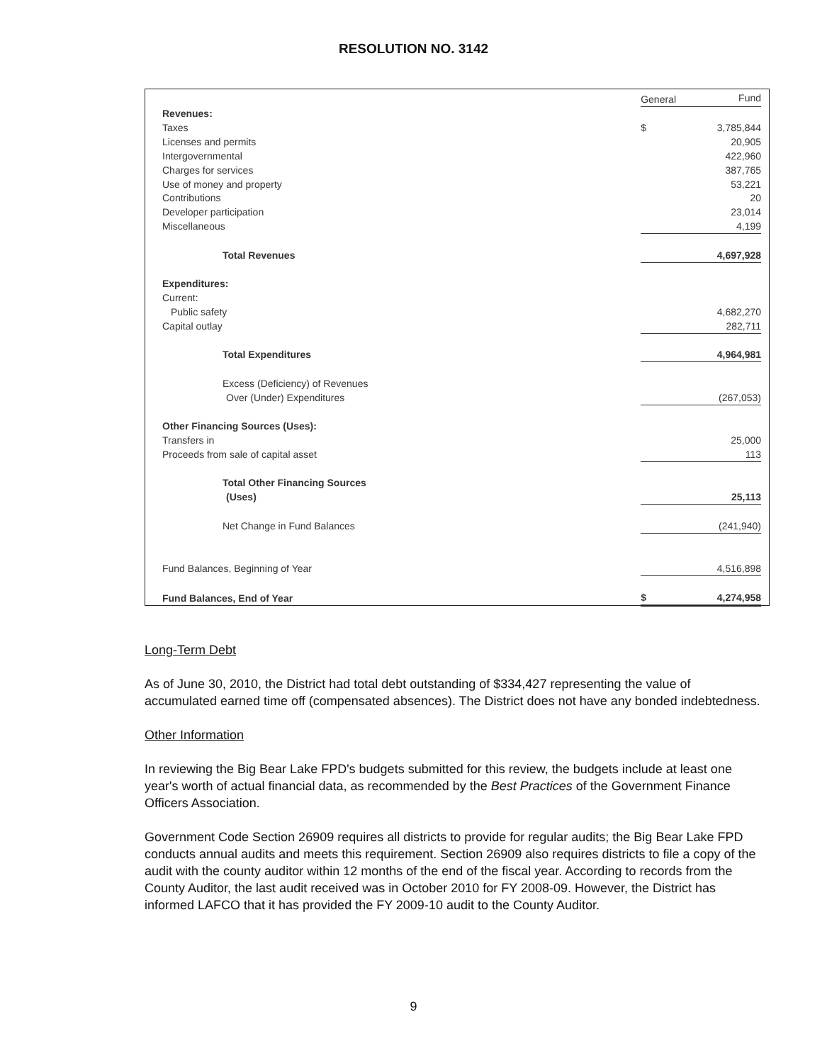RESOLUTION NO. 3142
| | General | Fund |
| Revenues: | | |
| Taxes | $ | 3,785,844 |
| Licenses and permits | | 20,905 |
| Intergovernmental | | 422,960 |
| Charges for services | | 387,765 |
| Use of money and property | | 53,221 |
| Contributions | | 20 |
| Developer participation | | 23,014 |
| Miscellaneous | | 4,199 |
| Total Revenues | | 4,697,928 |
| Expenditures: | | |
| Current: | | |
| Public safety | | 4,682,270 |
| Capital outlay | | 282,711 |
| Total Expenditures | | 4,964,981 |
| Excess (Deficiency) of Revenues | | |
| Over (Under) Expenditures | | (267,053) |
| Other Financing Sources (Uses): | | |
| Transfers in | | 25,000 |
| Proceeds from sale of capital asset | | 113 |
| Total Other Financing Sources | | |
| (Uses) | | 25,113 |
| Net Change in Fund Balances | | (241,940) |
| Fund Balances, Beginning of Year | | 4,516,898 |
| Fund Balances, End of Year | $ | 4,274,958 |
Long-Term Debt
As of June 30, 2010, the District had total debt outstanding of $334,427 representing the value of accumulated earned time off (compensated absences). The District does not have any bonded indebtedness.
Other Information
In reviewing the Big Bear Lake FPD's budgets submitted for this review, the budgets include at least one year's worth of actual financial data, as recommended by the Best Practices of the Government Finance Officers Association.
Government Code Section 26909 requires all districts to provide for regular audits; the Big Bear Lake FPD conducts annual audits and meets this requirement. Section 26909 also requires districts to file a copy of the audit with the county auditor within 12 months of the end of the fiscal year. According to records from the County Auditor, the last audit received was in October 2010 for FY 2008-09. However, the District has informed LAFCO that it has provided the FY 2009-10 audit to the County Auditor.
9